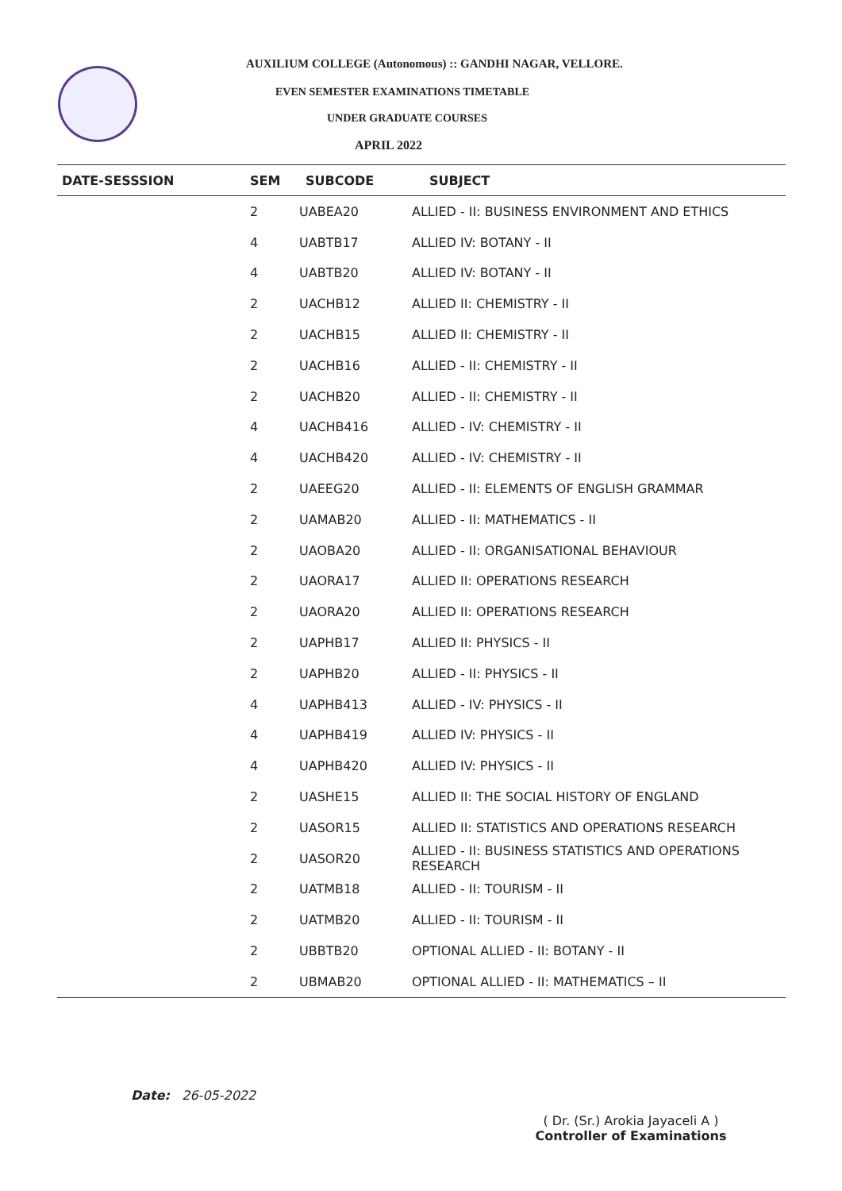AUXILIUM COLLEGE (Autonomous) :: GANDHI NAGAR, VELLORE.
EVEN SEMESTER EXAMINATIONS TIMETABLE
UNDER GRADUATE COURSES
APRIL 2022
| DATE-SESSSION | SEM | SUBCODE | SUBJECT |
| --- | --- | --- | --- |
| | 2 | UABEA20 | ALLIED - II: BUSINESS ENVIRONMENT AND ETHICS |
| | 4 | UABTB17 | ALLIED IV: BOTANY - II |
| | 4 | UABTB20 | ALLIED IV: BOTANY - II |
| | 2 | UACHB12 | ALLIED II: CHEMISTRY - II |
| | 2 | UACHB15 | ALLIED II: CHEMISTRY - II |
| | 2 | UACHB16 | ALLIED - II: CHEMISTRY - II |
| | 2 | UACHB20 | ALLIED - II: CHEMISTRY - II |
| | 4 | UACHB416 | ALLIED - IV: CHEMISTRY - II |
| | 4 | UACHB420 | ALLIED - IV: CHEMISTRY - II |
| | 2 | UAEEG20 | ALLIED - II: ELEMENTS OF ENGLISH GRAMMAR |
| | 2 | UAMAB20 | ALLIED - II: MATHEMATICS - II |
| | 2 | UAOBA20 | ALLIED - II: ORGANISATIONAL BEHAVIOUR |
| | 2 | UAORA17 | ALLIED II: OPERATIONS RESEARCH |
| | 2 | UAORA20 | ALLIED II: OPERATIONS RESEARCH |
| | 2 | UAPHB17 | ALLIED II: PHYSICS - II |
| | 2 | UAPHB20 | ALLIED - II: PHYSICS - II |
| | 4 | UAPHB413 | ALLIED - IV: PHYSICS - II |
| | 4 | UAPHB419 | ALLIED IV: PHYSICS - II |
| | 4 | UAPHB420 | ALLIED IV: PHYSICS - II |
| | 2 | UASHE15 | ALLIED II: THE SOCIAL HISTORY OF ENGLAND |
| | 2 | UASOR15 | ALLIED II: STATISTICS AND OPERATIONS RESEARCH |
| | 2 | UASOR20 | ALLIED - II: BUSINESS STATISTICS AND OPERATIONS RESEARCH |
| | 2 | UATMB18 | ALLIED - II: TOURISM - II |
| | 2 | UATMB20 | ALLIED - II: TOURISM - II |
| | 2 | UBBTB20 | OPTIONAL ALLIED - II: BOTANY - II |
| | 2 | UBMAB20 | OPTIONAL ALLIED - II: MATHEMATICS – II |
Date: 26-05-2022
( Dr. (Sr.) Arokia Jayaceli A )
Controller of Examinations